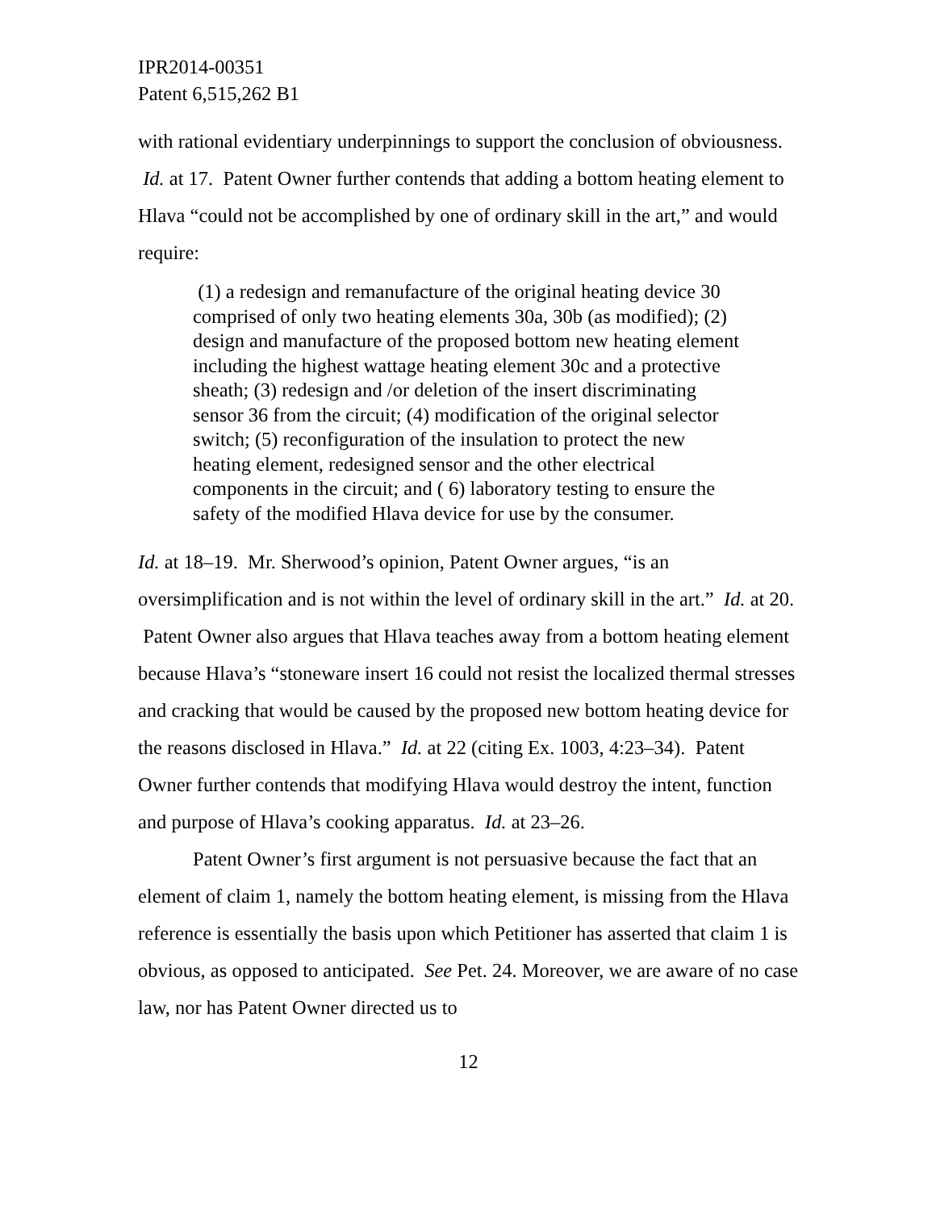IPR2014-00351
Patent 6,515,262 B1
with rational evidentiary underpinnings to support the conclusion of obviousness. Id. at 17. Patent Owner further contends that adding a bottom heating element to Hlava “could not be accomplished by one of ordinary skill in the art,” and would require:
(1) a redesign and remanufacture of the original heating device 30 comprised of only two heating elements 30a, 30b (as modified); (2) design and manufacture of the proposed bottom new heating element including the highest wattage heating element 30c and a protective sheath; (3) redesign and /or deletion of the insert discriminating sensor 36 from the circuit; (4) modification of the original selector switch; (5) reconfiguration of the insulation to protect the new heating element, redesigned sensor and the other electrical components in the circuit; and ( 6) laboratory testing to ensure the safety of the modified Hlava device for use by the consumer.
Id. at 18–19. Mr. Sherwood’s opinion, Patent Owner argues, “is an oversimplification and is not within the level of ordinary skill in the art.” Id. at 20. Patent Owner also argues that Hlava teaches away from a bottom heating element because Hlava’s “stoneware insert 16 could not resist the localized thermal stresses and cracking that would be caused by the proposed new bottom heating device for the reasons disclosed in Hlava.” Id. at 22 (citing Ex. 1003, 4:23–34). Patent Owner further contends that modifying Hlava would destroy the intent, function and purpose of Hlava’s cooking apparatus. Id. at 23–26.
Patent Owner’s first argument is not persuasive because the fact that an element of claim 1, namely the bottom heating element, is missing from the Hlava reference is essentially the basis upon which Petitioner has asserted that claim 1 is obvious, as opposed to anticipated. See Pet. 24. Moreover, we are aware of no case law, nor has Patent Owner directed us to
12